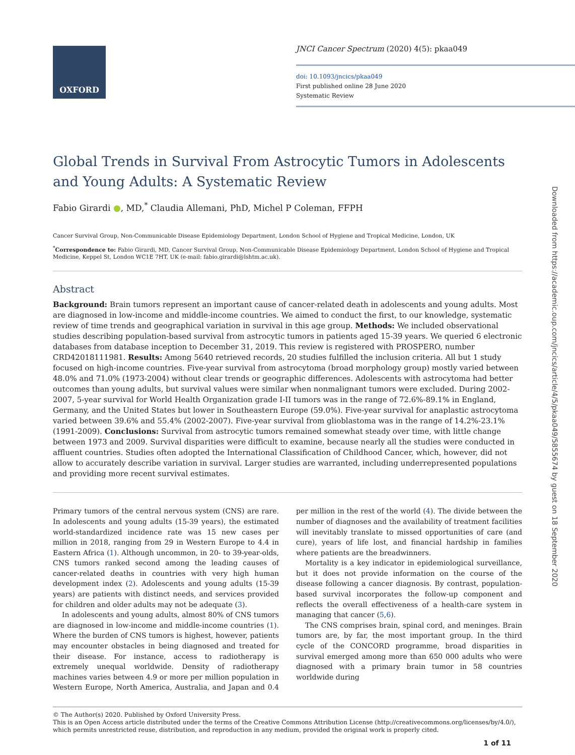OXFORD
JNCI Cancer Spectrum (2020) 4(5): pkaa049
doi: 10.1093/jncics/pkaa049
First published online 28 June 2020
Systematic Review
Downloaded from https://academic.oup.com/jncics/article/4/5/pkaa049/5855674 by guest on 18 September 2020
Global Trends in Survival From Astrocytic Tumors in Adolescents and Young Adults: A Systematic Review
Fabio Girardi ●, MD,<sup>*</sup> Claudia Allemani, PhD, Michel P Coleman, FFPH
Cancer Survival Group, Non-Communicable Disease Epidemiology Department, London School of Hygiene and Tropical Medicine, London, UK
<sup>*</sup> Correspondence to: Fabio Girardi, MD, Cancer Survival Group, Non-Communicable Disease Epidemiology Department, London School of Hygiene and Tropical Medicine, Keppel St, London WC1E 7HT, UK (e-mail: fabio.girardi@lshtm.ac.uk).
Abstract
Background: Brain tumors represent an important cause of cancer-related death in adolescents and young adults. Most are diagnosed in low-income and middle-income countries. We aimed to conduct the first, to our knowledge, systematic review of time trends and geographical variation in survival in this age group. Methods: We included observational studies describing population-based survival from astrocytic tumors in patients aged 15-39 years. We queried 6 electronic databases from database inception to December 31, 2019. This review is registered with PROSPERO, number CRD42018111981. Results: Among 5640 retrieved records, 20 studies fulfilled the inclusion criteria. All but 1 study focused on high-income countries. Five-year survival from astrocytoma (broad morphology group) mostly varied between 48.0% and 71.0% (1973-2004) without clear trends or geographic differences. Adolescents with astrocytoma had better outcomes than young adults, but survival values were similar when nonmalignant tumors were excluded. During 2002-2007, 5-year survival for World Health Organization grade I-II tumors was in the range of 72.6%-89.1% in England, Germany, and the United States but lower in Southeastern Europe (59.0%). Five-year survival for anaplastic astrocytoma varied between 39.6% and 55.4% (2002-2007). Five-year survival from glioblastoma was in the range of 14.2%-23.1% (1991-2009). Conclusions: Survival from astrocytic tumors remained somewhat steady over time, with little change between 1973 and 2009. Survival disparities were difficult to examine, because nearly all the studies were conducted in affluent countries. Studies often adopted the International Classification of Childhood Cancer, which, however, did not allow to accurately describe variation in survival. Larger studies are warranted, including underrepresented populations and providing more recent survival estimates.
Primary tumors of the central nervous system (CNS) are rare. In adolescents and young adults (15-39 years), the estimated world-standardized incidence rate was 15 new cases per million in 2018, ranging from 29 in Western Europe to 4.4 in Eastern Africa (1). Although uncommon, in 20- to 39-year-olds, CNS tumors ranked second among the leading causes of cancer-related deaths in countries with very high human development index (2). Adolescents and young adults (15-39 years) are patients with distinct needs, and services provided for children and older adults may not be adequate (3).
In adolescents and young adults, almost 80% of CNS tumors are diagnosed in low-income and middle-income countries (1). Where the burden of CNS tumors is highest, however, patients may encounter obstacles in being diagnosed and treated for their disease. For instance, access to radiotherapy is extremely unequal worldwide. Density of radiotherapy machines varies between 4.9 or more per million population in Western Europe, North America, Australia, and Japan and 0.4 per million in the rest of the world (4). The divide between the number of diagnoses and the availability of treatment facilities will inevitably translate to missed opportunities of care (and cure), years of life lost, and financial hardship in families where patients are the breadwinners.
Mortality is a key indicator in epidemiological surveillance, but it does not provide information on the course of the disease following a cancer diagnosis. By contrast, population-based survival incorporates the follow-up component and reflects the overall effectiveness of a health-care system in managing that cancer (5,6).
The CNS comprises brain, spinal cord, and meninges. Brain tumors are, by far, the most important group. In the third cycle of the CONCORD programme, broad disparities in survival emerged among more than 650 000 adults who were diagnosed with a primary brain tumor in 58 countries worldwide during
© The Author(s) 2020. Published by Oxford University Press.
This is an Open Access article distributed under the terms of the Creative Commons Attribution License (http://creativecommons.org/licenses/by/4.0/), which permits unrestricted reuse, distribution, and reproduction in any medium, provided the original work is properly cited.
1 of 11